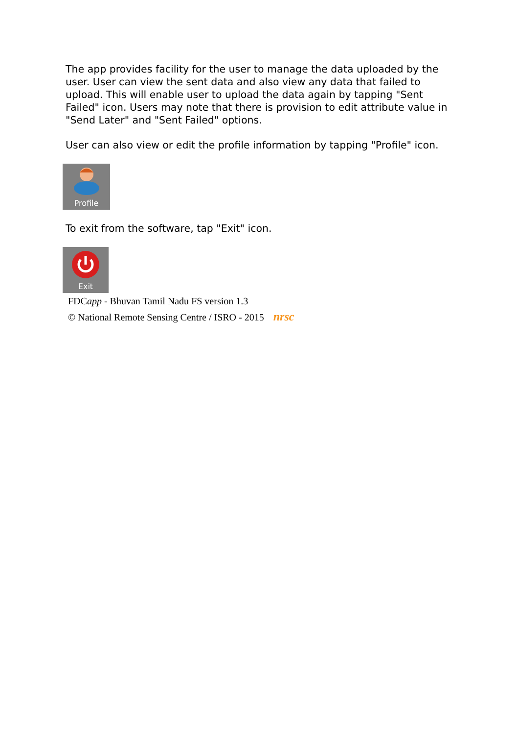The app provides facility for the user to manage the data uploaded by the user. User can view the sent data and also view any data that failed to upload. This will enable user to upload the data again by tapping "Sent Failed" icon. Users may note that there is provision to edit attribute value in "Send Later" and "Sent Failed" options.
User can also view or edit the profile information by tapping "Profile" icon.
Profile
To exit from the software, tap "Exit" icon.
Exit
FDCapp - Bhuvan Tamil Nadu FS version 1.3
© National Remote Sensing Centre / ISRO - 2015 nrsc